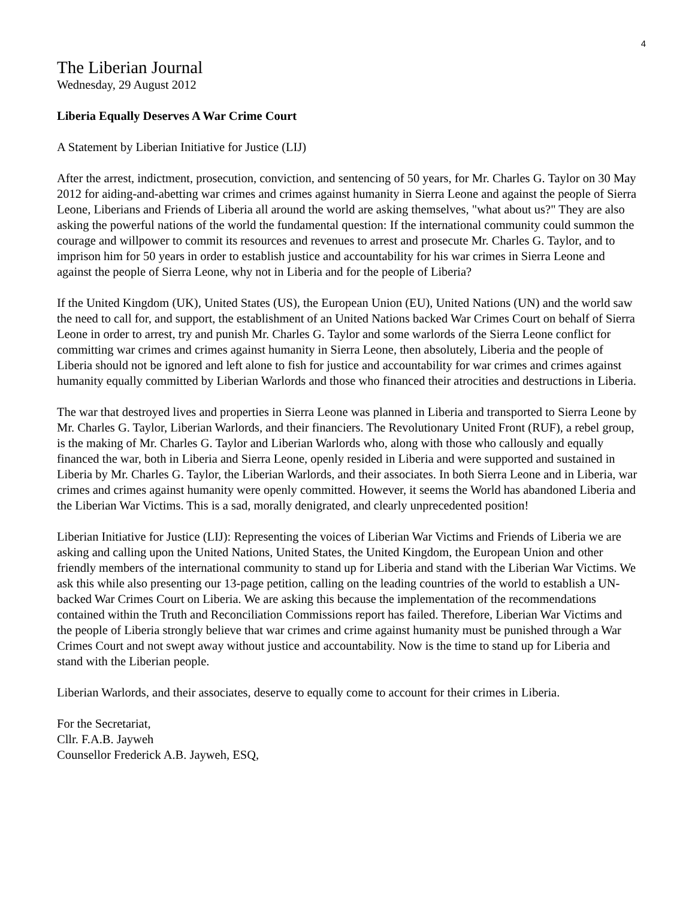4
The Liberian Journal
Wednesday, 29 August 2012
Liberia Equally Deserves A War Crime Court
A Statement by Liberian Initiative for Justice (LIJ)
After the arrest, indictment, prosecution, conviction, and sentencing of 50 years, for Mr. Charles G. Taylor on 30 May 2012 for aiding-and-abetting war crimes and crimes against humanity in Sierra Leone and against the people of Sierra Leone, Liberians and Friends of Liberia all around the world are asking themselves, "what about us?" They are also asking the powerful nations of the world the fundamental question: If the international community could summon the courage and willpower to commit its resources and revenues to arrest and prosecute Mr. Charles G. Taylor, and to imprison him for 50 years in order to establish justice and accountability for his war crimes in Sierra Leone and against the people of Sierra Leone, why not in Liberia and for the people of Liberia?
If the United Kingdom (UK), United States (US), the European Union (EU), United Nations (UN) and the world saw the need to call for, and support, the establishment of an United Nations backed War Crimes Court on behalf of Sierra Leone in order to arrest, try and punish Mr. Charles G. Taylor and some warlords of the Sierra Leone conflict for committing war crimes and crimes against humanity in Sierra Leone, then absolutely, Liberia and the people of Liberia should not be ignored and left alone to fish for justice and accountability for war crimes and crimes against humanity equally committed by Liberian Warlords and those who financed their atrocities and destructions in Liberia.
The war that destroyed lives and properties in Sierra Leone was planned in Liberia and transported to Sierra Leone by Mr. Charles G. Taylor, Liberian Warlords, and their financiers. The Revolutionary United Front (RUF), a rebel group, is the making of Mr. Charles G. Taylor and Liberian Warlords who, along with those who callously and equally financed the war, both in Liberia and Sierra Leone, openly resided in Liberia and were supported and sustained in Liberia by Mr. Charles G. Taylor, the Liberian Warlords, and their associates. In both Sierra Leone and in Liberia, war crimes and crimes against humanity were openly committed. However, it seems the World has abandoned Liberia and the Liberian War Victims. This is a sad, morally denigrated, and clearly unprecedented position!
Liberian Initiative for Justice (LIJ): Representing the voices of Liberian War Victims and Friends of Liberia we are asking and calling upon the United Nations, United States, the United Kingdom, the European Union and other friendly members of the international community to stand up for Liberia and stand with the Liberian War Victims. We ask this while also presenting our 13-page petition, calling on the leading countries of the world to establish a UN-backed War Crimes Court on Liberia. We are asking this because the implementation of the recommendations contained within the Truth and Reconciliation Commissions report has failed. Therefore, Liberian War Victims and the people of Liberia strongly believe that war crimes and crime against humanity must be punished through a War Crimes Court and not swept away without justice and accountability. Now is the time to stand up for Liberia and stand with the Liberian people.
Liberian Warlords, and their associates, deserve to equally come to account for their crimes in Liberia.
For the Secretariat,
Cllr. F.A.B. Jayweh
Counsellor Frederick A.B. Jayweh, ESQ,